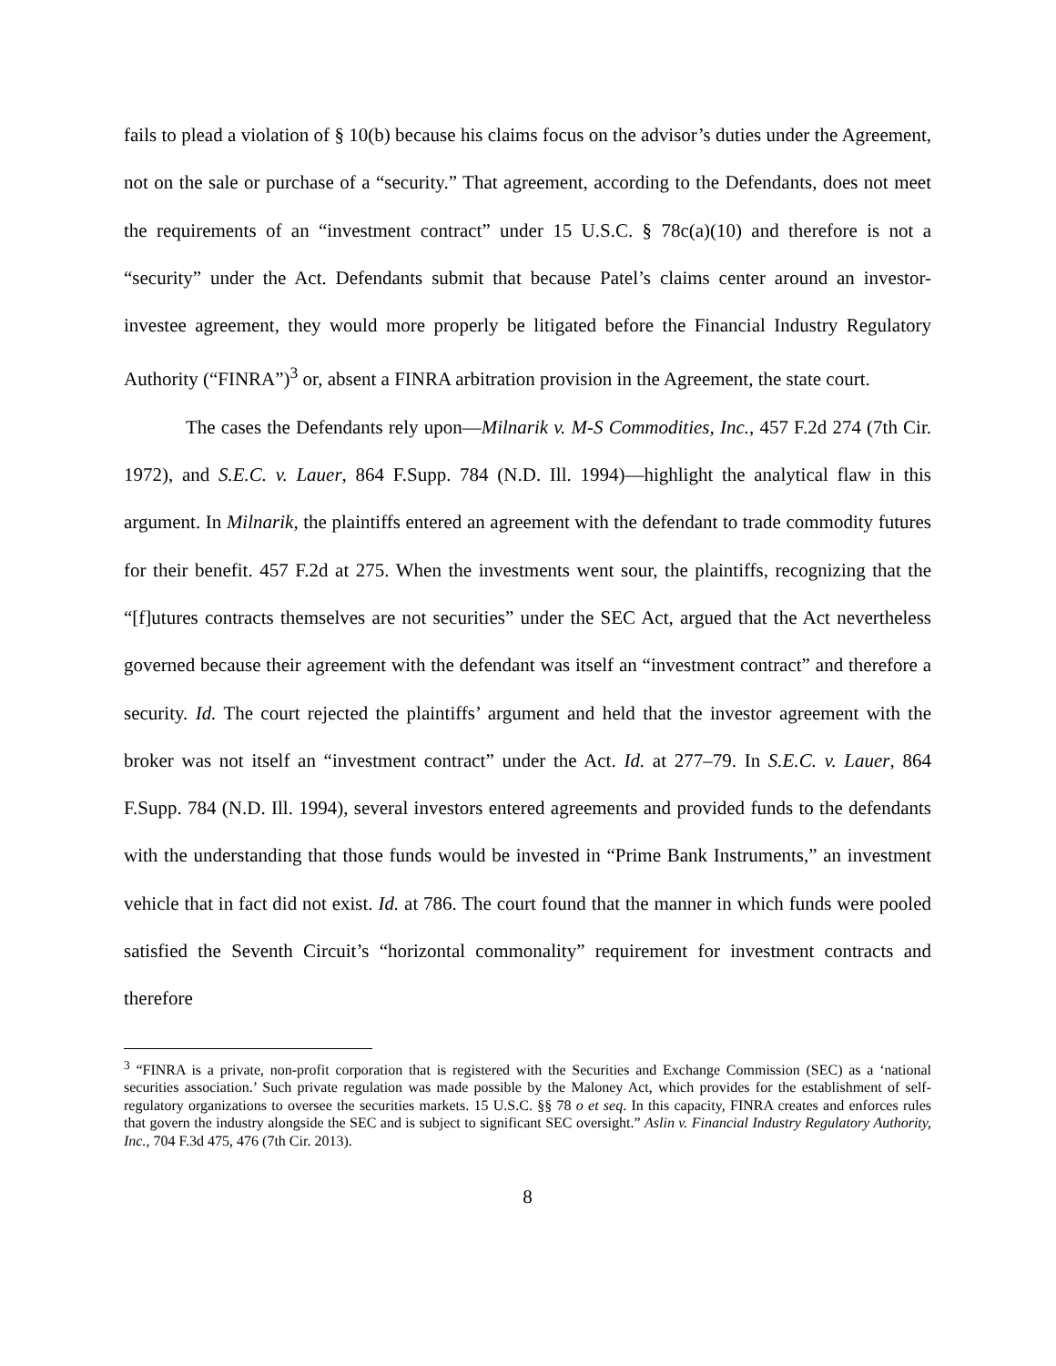fails to plead a violation of § 10(b) because his claims focus on the advisor’s duties under the Agreement, not on the sale or purchase of a “security.” That agreement, according to the Defendants, does not meet the requirements of an “investment contract” under 15 U.S.C. § 78c(a)(10) and therefore is not a “security” under the Act. Defendants submit that because Patel’s claims center around an investor-investee agreement, they would more properly be litigated before the Financial Industry Regulatory Authority (“FINRA”)<sup>3</sup> or, absent a FINRA arbitration provision in the Agreement, the state court.
The cases the Defendants rely upon—Milnarik v. M-S Commodities, Inc., 457 F.2d 274 (7th Cir. 1972), and S.E.C. v. Lauer, 864 F.Supp. 784 (N.D. Ill. 1994)—highlight the analytical flaw in this argument. In Milnarik, the plaintiffs entered an agreement with the defendant to trade commodity futures for their benefit. 457 F.2d at 275. When the investments went sour, the plaintiffs, recognizing that the “[f]utures contracts themselves are not securities” under the SEC Act, argued that the Act nevertheless governed because their agreement with the defendant was itself an “investment contract” and therefore a security. Id. The court rejected the plaintiffs’ argument and held that the investor agreement with the broker was not itself an “investment contract” under the Act. Id. at 277–79. In S.E.C. v. Lauer, 864 F.Supp. 784 (N.D. Ill. 1994), several investors entered agreements and provided funds to the defendants with the understanding that those funds would be invested in “Prime Bank Instruments,” an investment vehicle that in fact did not exist. Id. at 786. The court found that the manner in which funds were pooled satisfied the Seventh Circuit’s “horizontal commonality” requirement for investment contracts and therefore
<sup>3</sup> “FINRA is a private, non-profit corporation that is registered with the Securities and Exchange Commission (SEC) as a ‘national securities association.’ Such private regulation was made possible by the Maloney Act, which provides for the establishment of self-regulatory organizations to oversee the securities markets. 15 U.S.C. §§ 78 o et seq. In this capacity, FINRA creates and enforces rules that govern the industry alongside the SEC and is subject to significant SEC oversight.” Aslin v. Financial Industry Regulatory Authority, Inc., 704 F.3d 475, 476 (7th Cir. 2013).
8